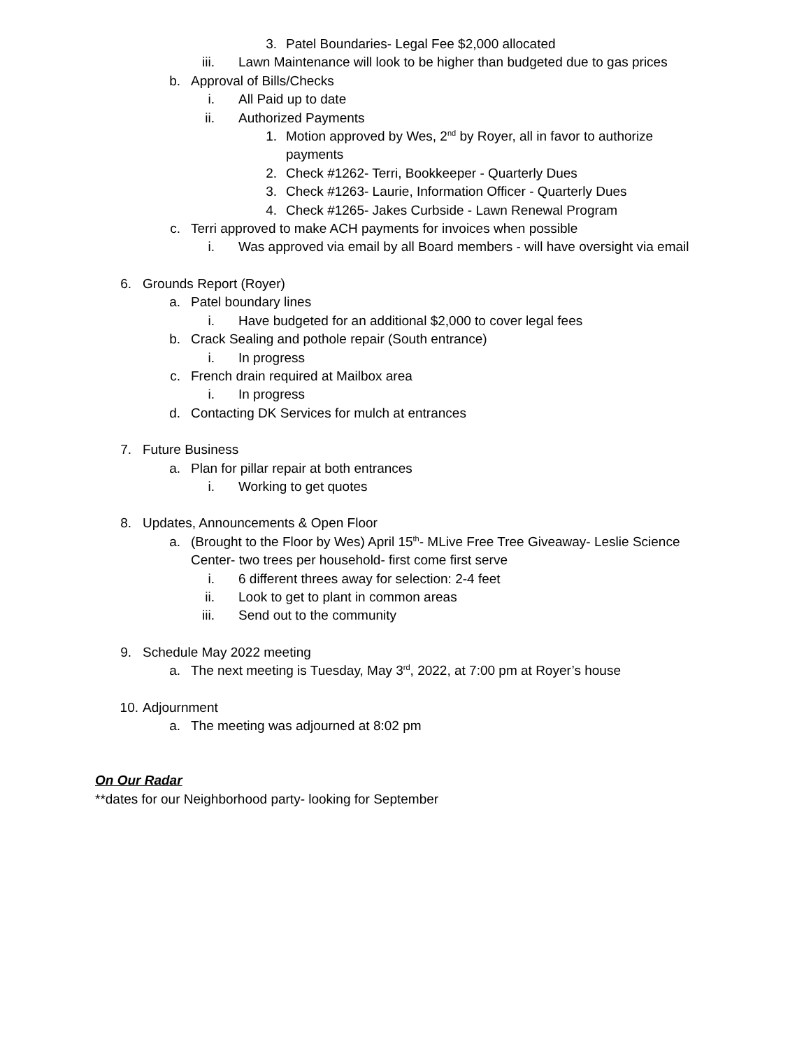3. Patel Boundaries- Legal Fee $2,000 allocated
iii. Lawn Maintenance will look to be higher than budgeted due to gas prices
b. Approval of Bills/Checks
i. All Paid up to date
ii. Authorized Payments
1. Motion approved by Wes, 2<sup>nd</sup> by Royer, all in favor to authorize payments
2. Check #1262- Terri, Bookkeeper - Quarterly Dues
3. Check #1263- Laurie, Information Officer - Quarterly Dues
4. Check #1265- Jakes Curbside - Lawn Renewal Program
c. Terri approved to make ACH payments for invoices when possible
i. Was approved via email by all Board members - will have oversight via email
6. Grounds Report (Royer)
a. Patel boundary lines
i. Have budgeted for an additional $2,000 to cover legal fees
b. Crack Sealing and pothole repair (South entrance)
i. In progress
c. French drain required at Mailbox area
i. In progress
d. Contacting DK Services for mulch at entrances
7. Future Business
a. Plan for pillar repair at both entrances
i. Working to get quotes
8. Updates, Announcements & Open Floor
a. (Brought to the Floor by Wes) April 15<sup>th</sup>- MLive Free Tree Giveaway- Leslie Science Center- two trees per household- first come first serve
i. 6 different threes away for selection: 2-4 feet
ii. Look to get to plant in common areas
iii. Send out to the community
9. Schedule May 2022 meeting
a. The next meeting is Tuesday, May 3<sup>rd</sup>, 2022, at 7:00 pm at Royer’s house
10. Adjournment
a. The meeting was adjourned at 8:02 pm
On Our Radar
**dates for our Neighborhood party- looking for September